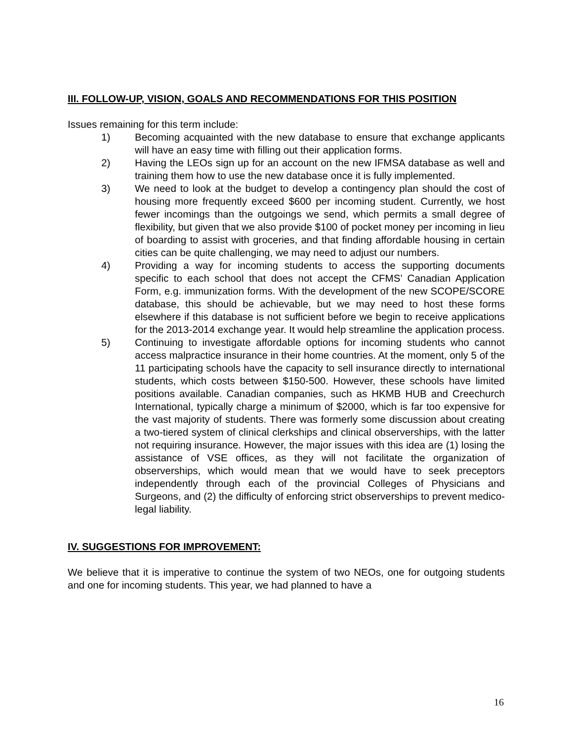III. FOLLOW-UP, VISION, GOALS AND RECOMMENDATIONS FOR THIS POSITION
Issues remaining for this term include:
1) Becoming acquainted with the new database to ensure that exchange applicants will have an easy time with filling out their application forms.
2) Having the LEOs sign up for an account on the new IFMSA database as well and training them how to use the new database once it is fully implemented.
3) We need to look at the budget to develop a contingency plan should the cost of housing more frequently exceed $600 per incoming student. Currently, we host fewer incomings than the outgoings we send, which permits a small degree of flexibility, but given that we also provide $100 of pocket money per incoming in lieu of boarding to assist with groceries, and that finding affordable housing in certain cities can be quite challenging, we may need to adjust our numbers.
4) Providing a way for incoming students to access the supporting documents specific to each school that does not accept the CFMS’ Canadian Application Form, e.g. immunization forms. With the development of the new SCOPE/SCORE database, this should be achievable, but we may need to host these forms elsewhere if this database is not sufficient before we begin to receive applications for the 2013-2014 exchange year. It would help streamline the application process.
5) Continuing to investigate affordable options for incoming students who cannot access malpractice insurance in their home countries. At the moment, only 5 of the 11 participating schools have the capacity to sell insurance directly to international students, which costs between $150-500. However, these schools have limited positions available. Canadian companies, such as HKMB HUB and Creechurch International, typically charge a minimum of $2000, which is far too expensive for the vast majority of students. There was formerly some discussion about creating a two-tiered system of clinical clerkships and clinical observerships, with the latter not requiring insurance. However, the major issues with this idea are (1) losing the assistance of VSE offices, as they will not facilitate the organization of observerships, which would mean that we would have to seek preceptors independently through each of the provincial Colleges of Physicians and Surgeons, and (2) the difficulty of enforcing strict observerships to prevent medico-legal liability.
IV. SUGGESTIONS FOR IMPROVEMENT:
We believe that it is imperative to continue the system of two NEOs, one for outgoing students and one for incoming students. This year, we had planned to have a
16